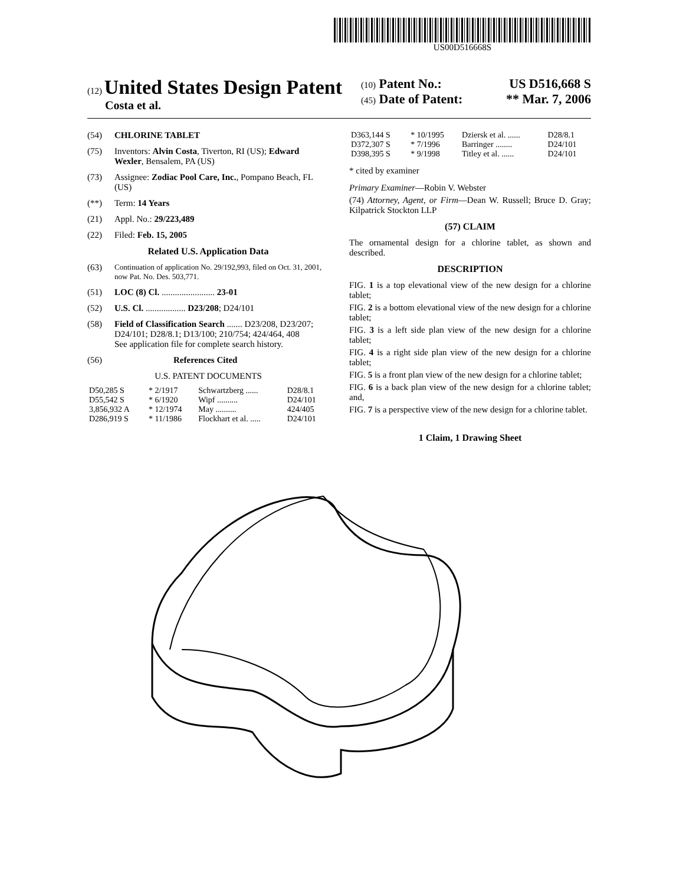US00D516668S
(12) United States Design Patent
Costa et al.
(10) Patent No.: US D516,668 S
(45) Date of Patent: ** Mar. 7, 2006
(54) CHLORINE TABLET
(75) Inventors: Alvin Costa, Tiverton, RI (US); Edward Wexler, Bensalem, PA (US)
(73) Assignee: Zodiac Pool Care, Inc., Pompano Beach, FL (US)
(**) Term: 14 Years
(21) Appl. No.: 29/223,489
(22) Filed: Feb. 15, 2005
Related U.S. Application Data
(63) Continuation of application No. 29/192,993, filed on Oct. 31, 2001, now Pat. No. Des. 503,771.
(51) LOC (8) Cl. ........................ 23-01
(52) U.S. Cl. .................. D23/208; D24/101
(58) Field of Classification Search ....... D23/208, D23/207; D24/101; D28/8.1; D13/100; 210/754; 424/464, 408
See application file for complete search history.
(56) References Cited
U.S. PATENT DOCUMENTS
| D50,285 S | * 2/1917 | Schwartzberg ...... | D28/8.1 |
| D55,542 S | * 6/1920 | Wipf .......... | D24/101 |
| 3,856,932 A | * 12/1974 | May .......... | 424/405 |
| D286,919 S | * 11/1986 | Flockhart et al. ..... | D24/101 |
| D363,144 S | * 10/1995 | Dziersk et al. ...... | D28/8.1 |
| D372,307 S | * 7/1996 | Barringer ........ | D24/101 |
| D398,395 S | * 9/1998 | Titley et al. ...... | D24/101 |
* cited by examiner
Primary Examiner—Robin V. Webster
(74) Attorney, Agent, or Firm—Dean W. Russell; Bruce D. Gray; Kilpatrick Stockton LLP
(57) CLAIM
The ornamental design for a chlorine tablet, as shown and described.
DESCRIPTION
FIG. 1 is a top elevational view of the new design for a chlorine tablet;
FIG. 2 is a bottom elevational view of the new design for a chlorine tablet;
FIG. 3 is a left side plan view of the new design for a chlorine tablet;
FIG. 4 is a right side plan view of the new design for a chlorine tablet;
FIG. 5 is a front plan view of the new design for a chlorine tablet;
FIG. 6 is a back plan view of the new design for a chlorine tablet; and,
FIG. 7 is a perspective view of the new design for a chlorine tablet.
1 Claim, 1 Drawing Sheet